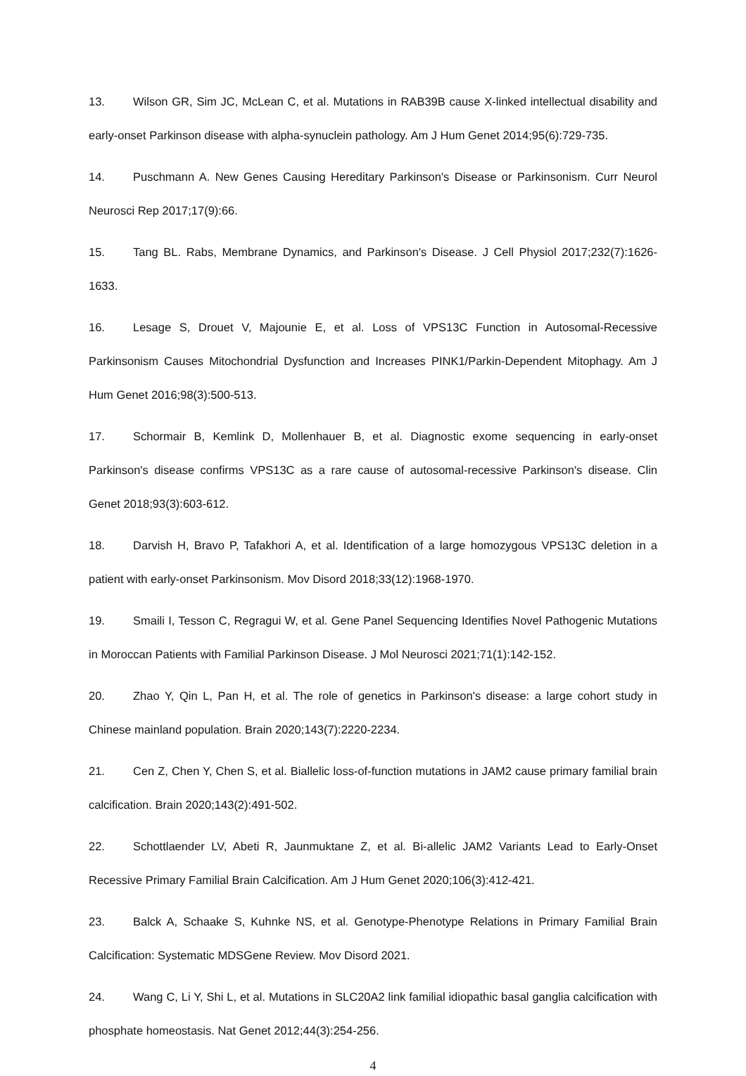13. Wilson GR, Sim JC, McLean C, et al. Mutations in RAB39B cause X-linked intellectual disability and early-onset Parkinson disease with alpha-synuclein pathology. Am J Hum Genet 2014;95(6):729-735.
14. Puschmann A. New Genes Causing Hereditary Parkinson's Disease or Parkinsonism. Curr Neurol Neurosci Rep 2017;17(9):66.
15. Tang BL. Rabs, Membrane Dynamics, and Parkinson's Disease. J Cell Physiol 2017;232(7):1626-1633.
16. Lesage S, Drouet V, Majounie E, et al. Loss of VPS13C Function in Autosomal-Recessive Parkinsonism Causes Mitochondrial Dysfunction and Increases PINK1/Parkin-Dependent Mitophagy. Am J Hum Genet 2016;98(3):500-513.
17. Schormair B, Kemlink D, Mollenhauer B, et al. Diagnostic exome sequencing in early-onset Parkinson's disease confirms VPS13C as a rare cause of autosomal-recessive Parkinson's disease. Clin Genet 2018;93(3):603-612.
18. Darvish H, Bravo P, Tafakhori A, et al. Identification of a large homozygous VPS13C deletion in a patient with early-onset Parkinsonism. Mov Disord 2018;33(12):1968-1970.
19. Smaili I, Tesson C, Regragui W, et al. Gene Panel Sequencing Identifies Novel Pathogenic Mutations in Moroccan Patients with Familial Parkinson Disease. J Mol Neurosci 2021;71(1):142-152.
20. Zhao Y, Qin L, Pan H, et al. The role of genetics in Parkinson's disease: a large cohort study in Chinese mainland population. Brain 2020;143(7):2220-2234.
21. Cen Z, Chen Y, Chen S, et al. Biallelic loss-of-function mutations in JAM2 cause primary familial brain calcification. Brain 2020;143(2):491-502.
22. Schottlaender LV, Abeti R, Jaunmuktane Z, et al. Bi-allelic JAM2 Variants Lead to Early-Onset Recessive Primary Familial Brain Calcification. Am J Hum Genet 2020;106(3):412-421.
23. Balck A, Schaake S, Kuhnke NS, et al. Genotype-Phenotype Relations in Primary Familial Brain Calcification: Systematic MDSGene Review. Mov Disord 2021.
24. Wang C, Li Y, Shi L, et al. Mutations in SLC20A2 link familial idiopathic basal ganglia calcification with phosphate homeostasis. Nat Genet 2012;44(3):254-256.
4